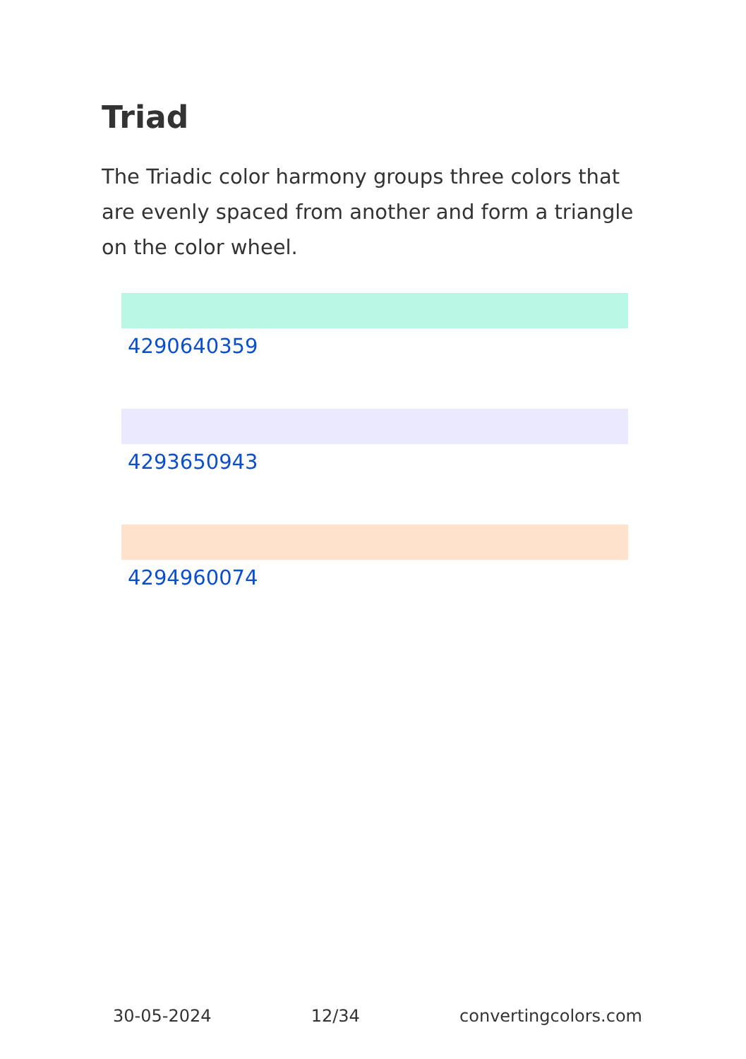Triad
The Triadic color harmony groups three colors that are evenly spaced from another and form a triangle on the color wheel.
4290640359
4293650943
4294960074
30-05-2024 12/34 convertingcolors.com